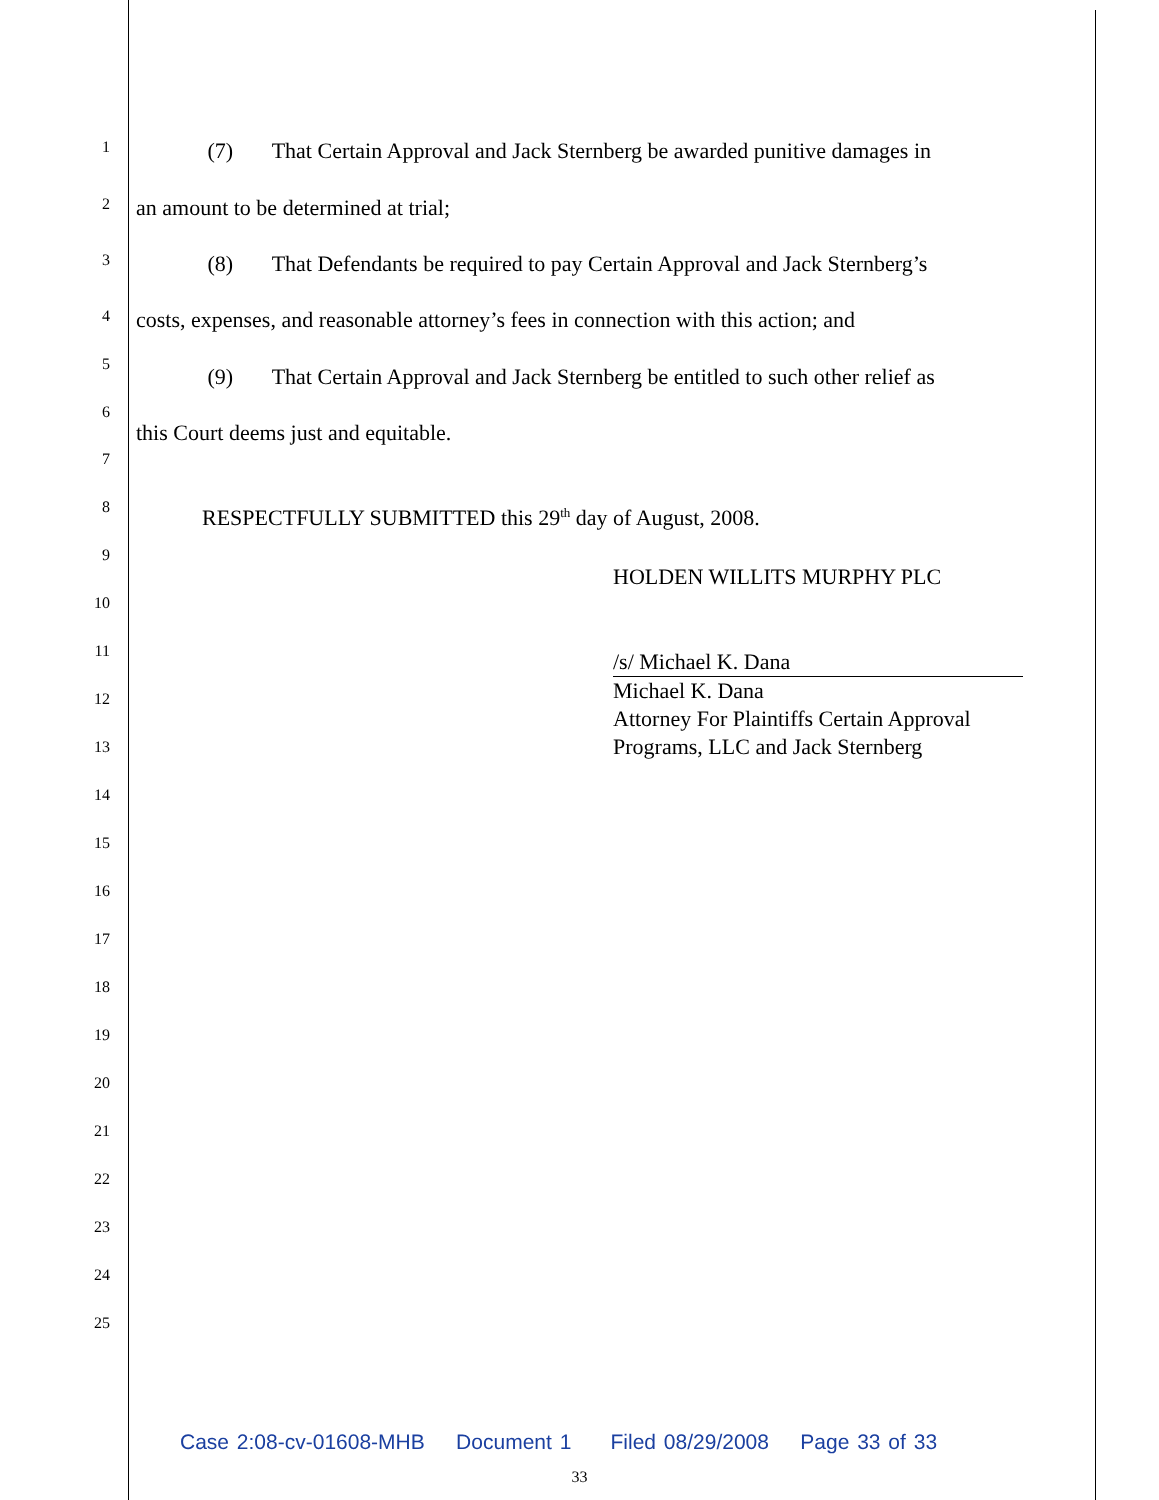1 (7) That Certain Approval and Jack Sternberg be awarded punitive damages in
2 an amount to be determined at trial;
3 (8) That Defendants be required to pay Certain Approval and Jack Sternberg’s
4 costs, expenses, and reasonable attorney’s fees in connection with this action; and
5 (9) That Certain Approval and Jack Sternberg be entitled to such other relief as
6
this Court deems just and equitable.
7
8 RESPECTFULLY SUBMITTED this 29<sup>th</sup> day of August, 2008.
9
HOLDEN WILLITS MURPHY PLC
10
11
/s/ Michael K. Dana
Michael K. Dana
Attorney For Plaintiffs Certain Approval Programs, LLC and Jack Sternberg
12
13
14
15
16
17
18
19
20
21
22
23
24
25
Case 2:08-cv-01608-MHB Document 1 Filed 08/29/2008 Page 33 of 33
33